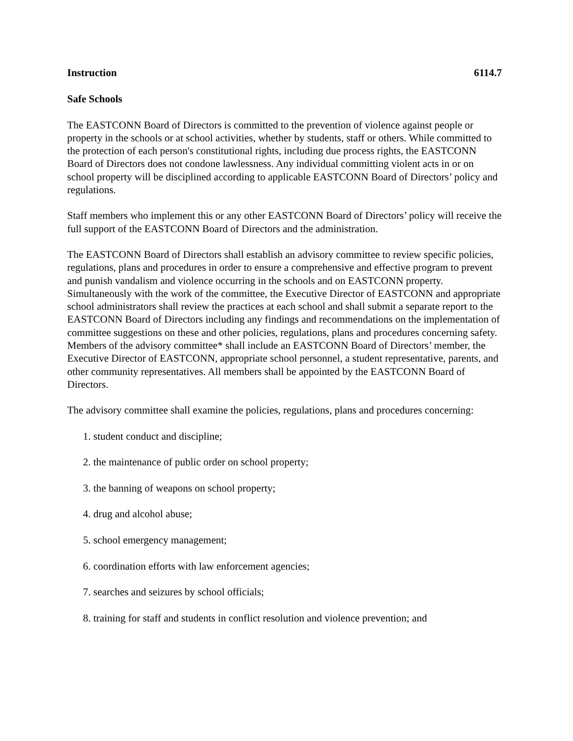Instruction 6114.7
Safe Schools
The EASTCONN Board of Directors is committed to the prevention of violence against people or property in the schools or at school activities, whether by students, staff or others. While committed to the protection of each person's constitutional rights, including due process rights, the EASTCONN Board of Directors does not condone lawlessness. Any individual committing violent acts in or on school property will be disciplined according to applicable EASTCONN Board of Directors’ policy and regulations.
Staff members who implement this or any other EASTCONN Board of Directors’ policy will receive the full support of the EASTCONN Board of Directors and the administration.
The EASTCONN Board of Directors shall establish an advisory committee to review specific policies, regulations, plans and procedures in order to ensure a comprehensive and effective program to prevent and punish vandalism and violence occurring in the schools and on EASTCONN property. Simultaneously with the work of the committee, the Executive Director of EASTCONN and appropriate school administrators shall review the practices at each school and shall submit a separate report to the EASTCONN Board of Directors including any findings and recommendations on the implementation of committee suggestions on these and other policies, regulations, plans and procedures concerning safety. Members of the advisory committee* shall include an EASTCONN Board of Directors’ member, the Executive Director of EASTCONN, appropriate school personnel, a student representative, parents, and other community representatives. All members shall be appointed by the EASTCONN Board of Directors.
The advisory committee shall examine the policies, regulations, plans and procedures concerning:
1. student conduct and discipline;
2. the maintenance of public order on school property;
3. the banning of weapons on school property;
4. drug and alcohol abuse;
5. school emergency management;
6. coordination efforts with law enforcement agencies;
7. searches and seizures by school officials;
8. training for staff and students in conflict resolution and violence prevention; and